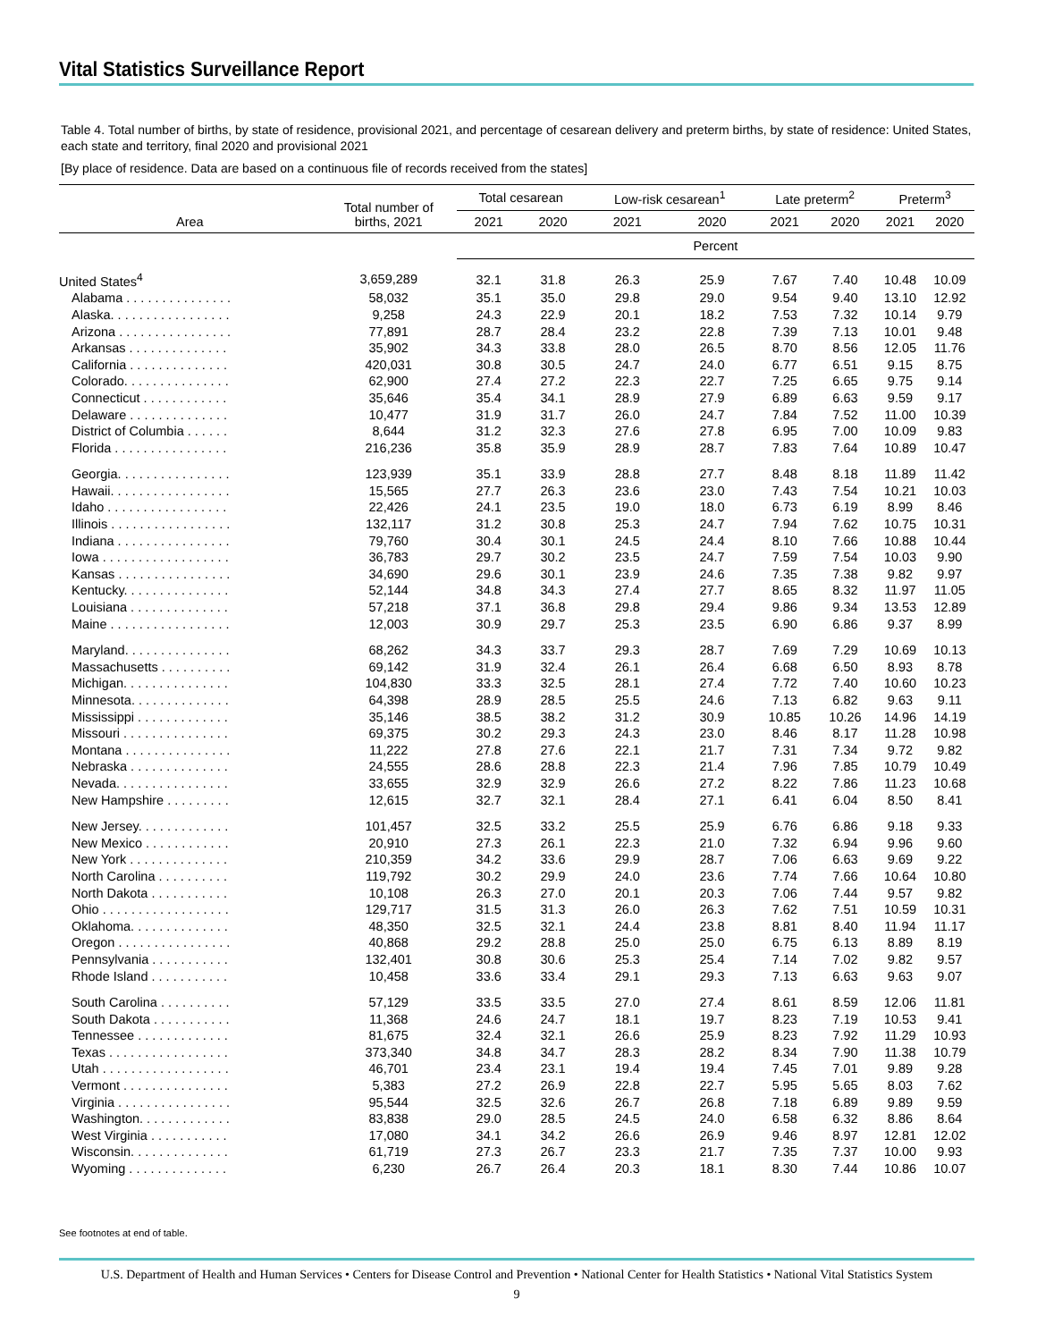Vital Statistics Surveillance Report
Table 4. Total number of births, by state of residence, provisional 2021, and percentage of cesarean delivery and preterm births, by state of residence: United States, each state and territory, final 2020 and provisional 2021
[By place of residence. Data are based on a continuous file of records received from the states]
| Area | Total number of births, 2021 | Total cesarean | | Low-risk cesarean<sup>1</sup> | | Late preterm<sup>2</sup> | | Preterm<sup>3</sup> | |
| --- | --- | --- | --- | --- | --- | --- | --- | --- | --- |
| | | 2021 | 2020 | 2021 | 2020 | 2021 | 2020 | 2021 | 2020 |
| | | Percent | | | | | | | |
| United States<sup>4</sup> | 3,659,289 | 32.1 | 31.8 | 26.3 | 25.9 | 7.67 | 7.40 | 10.48 | 10.09 |
| Alabama . . . . . . . . . . . . . . . | 58,032 | 35.1 | 35.0 | 29.8 | 29.0 | 9.54 | 9.40 | 13.10 | 12.92 |
| Alaska. . . . . . . . . . . . . . . . . | 9,258 | 24.3 | 22.9 | 20.1 | 18.2 | 7.53 | 7.32 | 10.14 | 9.79 |
| Arizona . . . . . . . . . . . . . . . . | 77,891 | 28.7 | 28.4 | 23.2 | 22.8 | 7.39 | 7.13 | 10.01 | 9.48 |
| Arkansas . . . . . . . . . . . . . . | 35,902 | 34.3 | 33.8 | 28.0 | 26.5 | 8.70 | 8.56 | 12.05 | 11.76 |
| California . . . . . . . . . . . . . . | 420,031 | 30.8 | 30.5 | 24.7 | 24.0 | 6.77 | 6.51 | 9.15 | 8.75 |
| Colorado. . . . . . . . . . . . . . . | 62,900 | 27.4 | 27.2 | 22.3 | 22.7 | 7.25 | 6.65 | 9.75 | 9.14 |
| Connecticut . . . . . . . . . . . . | 35,646 | 35.4 | 34.1 | 28.9 | 27.9 | 6.89 | 6.63 | 9.59 | 9.17 |
| Delaware . . . . . . . . . . . . . . | 10,477 | 31.9 | 31.7 | 26.0 | 24.7 | 7.84 | 7.52 | 11.00 | 10.39 |
| District of Columbia . . . . . . | 8,644 | 31.2 | 32.3 | 27.6 | 27.8 | 6.95 | 7.00 | 10.09 | 9.83 |
| Florida . . . . . . . . . . . . . . . . | 216,236 | 35.8 | 35.9 | 28.9 | 28.7 | 7.83 | 7.64 | 10.89 | 10.47 |
| Georgia. . . . . . . . . . . . . . . . | 123,939 | 35.1 | 33.9 | 28.8 | 27.7 | 8.48 | 8.18 | 11.89 | 11.42 |
| Hawaii. . . . . . . . . . . . . . . . . | 15,565 | 27.7 | 26.3 | 23.6 | 23.0 | 7.43 | 7.54 | 10.21 | 10.03 |
| Idaho . . . . . . . . . . . . . . . . . | 22,426 | 24.1 | 23.5 | 19.0 | 18.0 | 6.73 | 6.19 | 8.99 | 8.46 |
| Illinois . . . . . . . . . . . . . . . . . | 132,117 | 31.2 | 30.8 | 25.3 | 24.7 | 7.94 | 7.62 | 10.75 | 10.31 |
| Indiana . . . . . . . . . . . . . . . . | 79,760 | 30.4 | 30.1 | 24.5 | 24.4 | 8.10 | 7.66 | 10.88 | 10.44 |
| Iowa . . . . . . . . . . . . . . . . . . | 36,783 | 29.7 | 30.2 | 23.5 | 24.7 | 7.59 | 7.54 | 10.03 | 9.90 |
| Kansas . . . . . . . . . . . . . . . . | 34,690 | 29.6 | 30.1 | 23.9 | 24.6 | 7.35 | 7.38 | 9.82 | 9.97 |
| Kentucky. . . . . . . . . . . . . . . | 52,144 | 34.8 | 34.3 | 27.4 | 27.7 | 8.65 | 8.32 | 11.97 | 11.05 |
| Louisiana . . . . . . . . . . . . . . | 57,218 | 37.1 | 36.8 | 29.8 | 29.4 | 9.86 | 9.34 | 13.53 | 12.89 |
| Maine . . . . . . . . . . . . . . . . . | 12,003 | 30.9 | 29.7 | 25.3 | 23.5 | 6.90 | 6.86 | 9.37 | 8.99 |
| Maryland. . . . . . . . . . . . . . . | 68,262 | 34.3 | 33.7 | 29.3 | 28.7 | 7.69 | 7.29 | 10.69 | 10.13 |
| Massachusetts . . . . . . . . . . | 69,142 | 31.9 | 32.4 | 26.1 | 26.4 | 6.68 | 6.50 | 8.93 | 8.78 |
| Michigan. . . . . . . . . . . . . . . | 104,830 | 33.3 | 32.5 | 28.1 | 27.4 | 7.72 | 7.40 | 10.60 | 10.23 |
| Minnesota. . . . . . . . . . . . . . | 64,398 | 28.9 | 28.5 | 25.5 | 24.6 | 7.13 | 6.82 | 9.63 | 9.11 |
| Mississippi . . . . . . . . . . . . . | 35,146 | 38.5 | 38.2 | 31.2 | 30.9 | 10.85 | 10.26 | 14.96 | 14.19 |
| Missouri . . . . . . . . . . . . . . . | 69,375 | 30.2 | 29.3 | 24.3 | 23.0 | 8.46 | 8.17 | 11.28 | 10.98 |
| Montana . . . . . . . . . . . . . . . | 11,222 | 27.8 | 27.6 | 22.1 | 21.7 | 7.31 | 7.34 | 9.72 | 9.82 |
| Nebraska . . . . . . . . . . . . . . | 24,555 | 28.6 | 28.8 | 22.3 | 21.4 | 7.96 | 7.85 | 10.79 | 10.49 |
| Nevada. . . . . . . . . . . . . . . . | 33,655 | 32.9 | 32.9 | 26.6 | 27.2 | 8.22 | 7.86 | 11.23 | 10.68 |
| New Hampshire . . . . . . . . . | 12,615 | 32.7 | 32.1 | 28.4 | 27.1 | 6.41 | 6.04 | 8.50 | 8.41 |
| New Jersey. . . . . . . . . . . . . | 101,457 | 32.5 | 33.2 | 25.5 | 25.9 | 6.76 | 6.86 | 9.18 | 9.33 |
| New Mexico . . . . . . . . . . . . | 20,910 | 27.3 | 26.1 | 22.3 | 21.0 | 7.32 | 6.94 | 9.96 | 9.60 |
| New York . . . . . . . . . . . . . . | 210,359 | 34.2 | 33.6 | 29.9 | 28.7 | 7.06 | 6.63 | 9.69 | 9.22 |
| North Carolina . . . . . . . . . . | 119,792 | 30.2 | 29.9 | 24.0 | 23.6 | 7.74 | 7.66 | 10.64 | 10.80 |
| North Dakota . . . . . . . . . . . | 10,108 | 26.3 | 27.0 | 20.1 | 20.3 | 7.06 | 7.44 | 9.57 | 9.82 |
| Ohio . . . . . . . . . . . . . . . . . . | 129,717 | 31.5 | 31.3 | 26.0 | 26.3 | 7.62 | 7.51 | 10.59 | 10.31 |
| Oklahoma. . . . . . . . . . . . . . | 48,350 | 32.5 | 32.1 | 24.4 | 23.8 | 8.81 | 8.40 | 11.94 | 11.17 |
| Oregon . . . . . . . . . . . . . . . . | 40,868 | 29.2 | 28.8 | 25.0 | 25.0 | 6.75 | 6.13 | 8.89 | 8.19 |
| Pennsylvania . . . . . . . . . . . | 132,401 | 30.8 | 30.6 | 25.3 | 25.4 | 7.14 | 7.02 | 9.82 | 9.57 |
| Rhode Island . . . . . . . . . . . | 10,458 | 33.6 | 33.4 | 29.1 | 29.3 | 7.13 | 6.63 | 9.63 | 9.07 |
| South Carolina . . . . . . . . . . | 57,129 | 33.5 | 33.5 | 27.0 | 27.4 | 8.61 | 8.59 | 12.06 | 11.81 |
| South Dakota . . . . . . . . . . . | 11,368 | 24.6 | 24.7 | 18.1 | 19.7 | 8.23 | 7.19 | 10.53 | 9.41 |
| Tennessee . . . . . . . . . . . . . | 81,675 | 32.4 | 32.1 | 26.6 | 25.9 | 8.23 | 7.92 | 11.29 | 10.93 |
| Texas . . . . . . . . . . . . . . . . . | 373,340 | 34.8 | 34.7 | 28.3 | 28.2 | 8.34 | 7.90 | 11.38 | 10.79 |
| Utah . . . . . . . . . . . . . . . . . . | 46,701 | 23.4 | 23.1 | 19.4 | 19.4 | 7.45 | 7.01 | 9.89 | 9.28 |
| Vermont . . . . . . . . . . . . . . . | 5,383 | 27.2 | 26.9 | 22.8 | 22.7 | 5.95 | 5.65 | 8.03 | 7.62 |
| Virginia . . . . . . . . . . . . . . . . | 95,544 | 32.5 | 32.6 | 26.7 | 26.8 | 7.18 | 6.89 | 9.89 | 9.59 |
| Washington. . . . . . . . . . . . . | 83,838 | 29.0 | 28.5 | 24.5 | 24.0 | 6.58 | 6.32 | 8.86 | 8.64 |
| West Virginia . . . . . . . . . . . | 17,080 | 34.1 | 34.2 | 26.6 | 26.9 | 9.46 | 8.97 | 12.81 | 12.02 |
| Wisconsin. . . . . . . . . . . . . . | 61,719 | 27.3 | 26.7 | 23.3 | 21.7 | 7.35 | 7.37 | 10.00 | 9.93 |
| Wyoming . . . . . . . . . . . . . . | 6,230 | 26.7 | 26.4 | 20.3 | 18.1 | 8.30 | 7.44 | 10.86 | 10.07 |
See footnotes at end of table.
U.S. Department of Health and Human Services • Centers for Disease Control and Prevention • National Center for Health Statistics • National Vital Statistics System
9